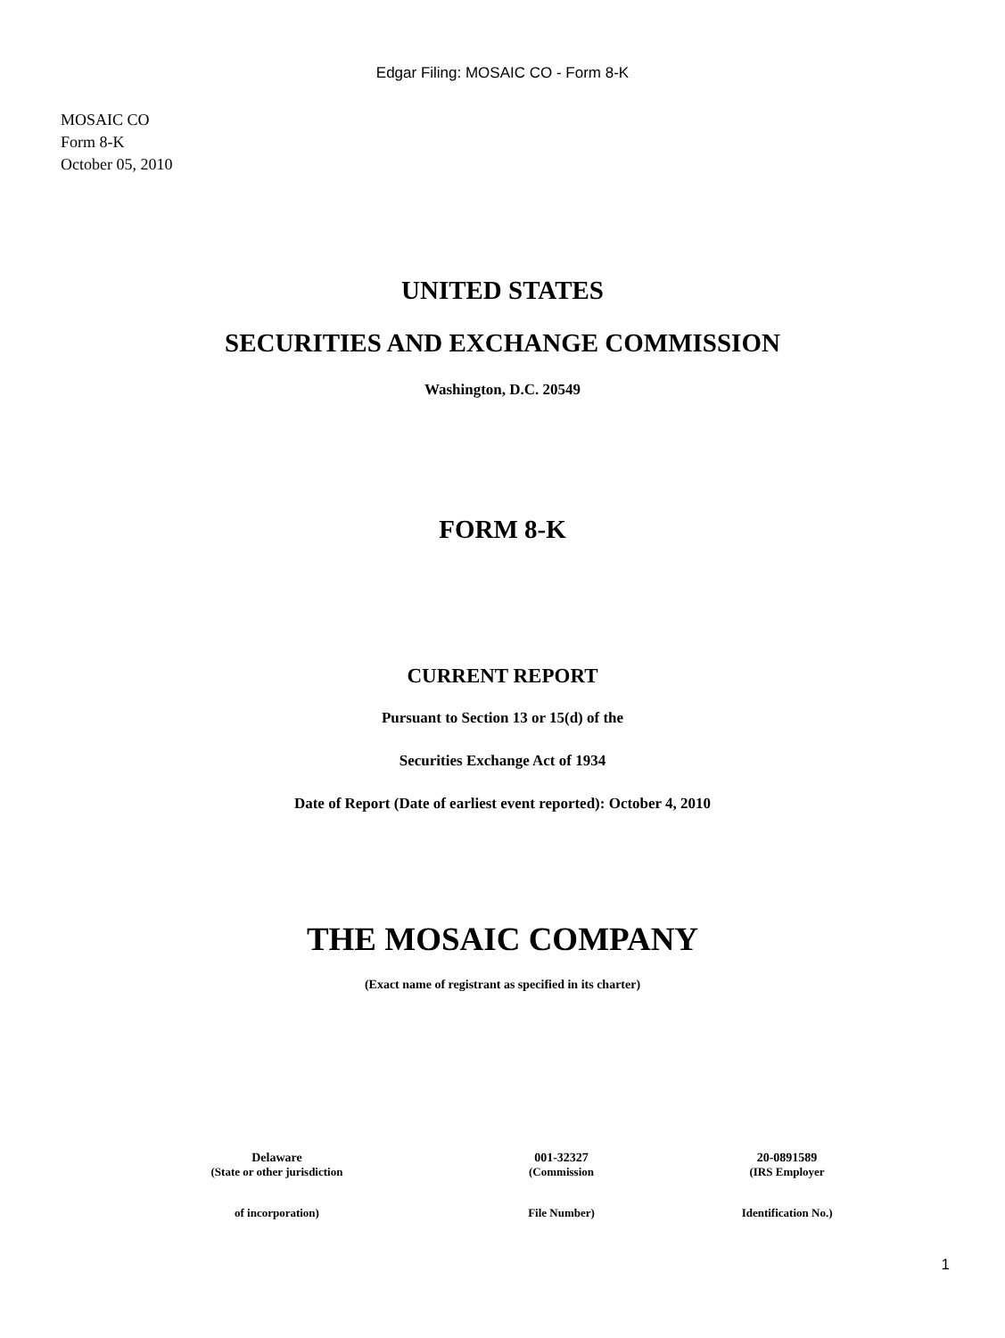Edgar Filing: MOSAIC CO - Form 8-K
MOSAIC CO
Form 8-K
October 05, 2010
UNITED STATES
SECURITIES AND EXCHANGE COMMISSION
Washington, D.C. 20549
FORM 8-K
CURRENT REPORT
Pursuant to Section 13 or 15(d) of the
Securities Exchange Act of 1934
Date of Report (Date of earliest event reported): October 4, 2010
THE MOSAIC COMPANY
(Exact name of registrant as specified in its charter)
| Delaware | 001-32327 | 20-0891589 |
| (State or other jurisdiction | (Commission | (IRS Employer |
| of incorporation) | File Number) | Identification No.) |
1